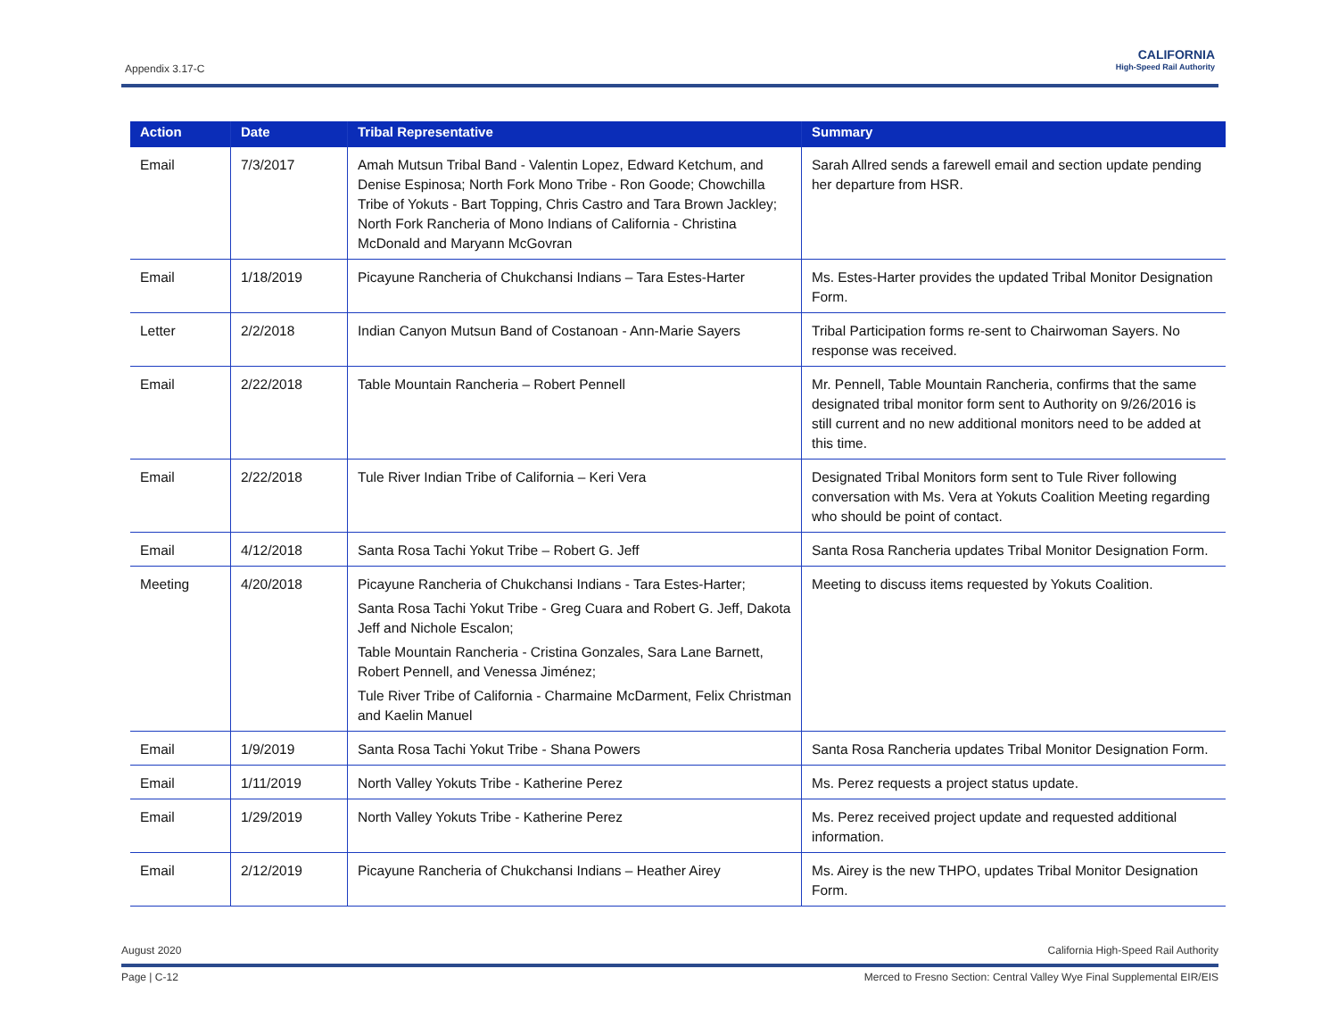Appendix 3.17-C
CALIFORNIA
High-Speed Rail Authority
| Action | Date | Tribal Representative | Summary |
| --- | --- | --- | --- |
| Email | 7/3/2017 | Amah Mutsun Tribal Band - Valentin Lopez, Edward Ketchum, and Denise Espinosa; North Fork Mono Tribe - Ron Goode; Chowchilla Tribe of Yokuts - Bart Topping, Chris Castro and Tara Brown Jackley; North Fork Rancheria of Mono Indians of California - Christina McDonald and Maryann McGovran | Sarah Allred sends a farewell email and section update pending her departure from HSR. |
| Email | 1/18/2019 | Picayune Rancheria of Chukchansi Indians – Tara Estes-Harter | Ms. Estes-Harter provides the updated Tribal Monitor Designation Form. |
| Letter | 2/2/2018 | Indian Canyon Mutsun Band of Costanoan - Ann-Marie Sayers | Tribal Participation forms re-sent to Chairwoman Sayers. No response was received. |
| Email | 2/22/2018 | Table Mountain Rancheria – Robert Pennell | Mr. Pennell, Table Mountain Rancheria, confirms that the same designated tribal monitor form sent to Authority on 9/26/2016 is still current and no new additional monitors need to be added at this time. |
| Email | 2/22/2018 | Tule River Indian Tribe of California – Keri Vera | Designated Tribal Monitors form sent to Tule River following conversation with Ms. Vera at Yokuts Coalition Meeting regarding who should be point of contact. |
| Email | 4/12/2018 | Santa Rosa Tachi Yokut Tribe – Robert G. Jeff | Santa Rosa Rancheria updates Tribal Monitor Designation Form. |
| Meeting | 4/20/2018 | Picayune Rancheria of Chukchansi Indians - Tara Estes-Harter; Santa Rosa Tachi Yokut Tribe - Greg Cuara and Robert G. Jeff, Dakota Jeff and Nichole Escalon; Table Mountain Rancheria - Cristina Gonzales, Sara Lane Barnett, Robert Pennell, and Venessa Jiménez; Tule River Tribe of California - Charmaine McDarment, Felix Christman and Kaelin Manuel | Meeting to discuss items requested by Yokuts Coalition. |
| Email | 1/9/2019 | Santa Rosa Tachi Yokut Tribe - Shana Powers | Santa Rosa Rancheria updates Tribal Monitor Designation Form. |
| Email | 1/11/2019 | North Valley Yokuts Tribe - Katherine Perez | Ms. Perez requests a project status update. |
| Email | 1/29/2019 | North Valley Yokuts Tribe - Katherine Perez | Ms. Perez received project update and requested additional information. |
| Email | 2/12/2019 | Picayune Rancheria of Chukchansi Indians – Heather Airey | Ms. Airey is the new THPO, updates Tribal Monitor Designation Form. |
August 2020 California High-Speed Rail Authority
Page | C-12 Merced to Fresno Section: Central Valley Wye Final Supplemental EIR/EIS